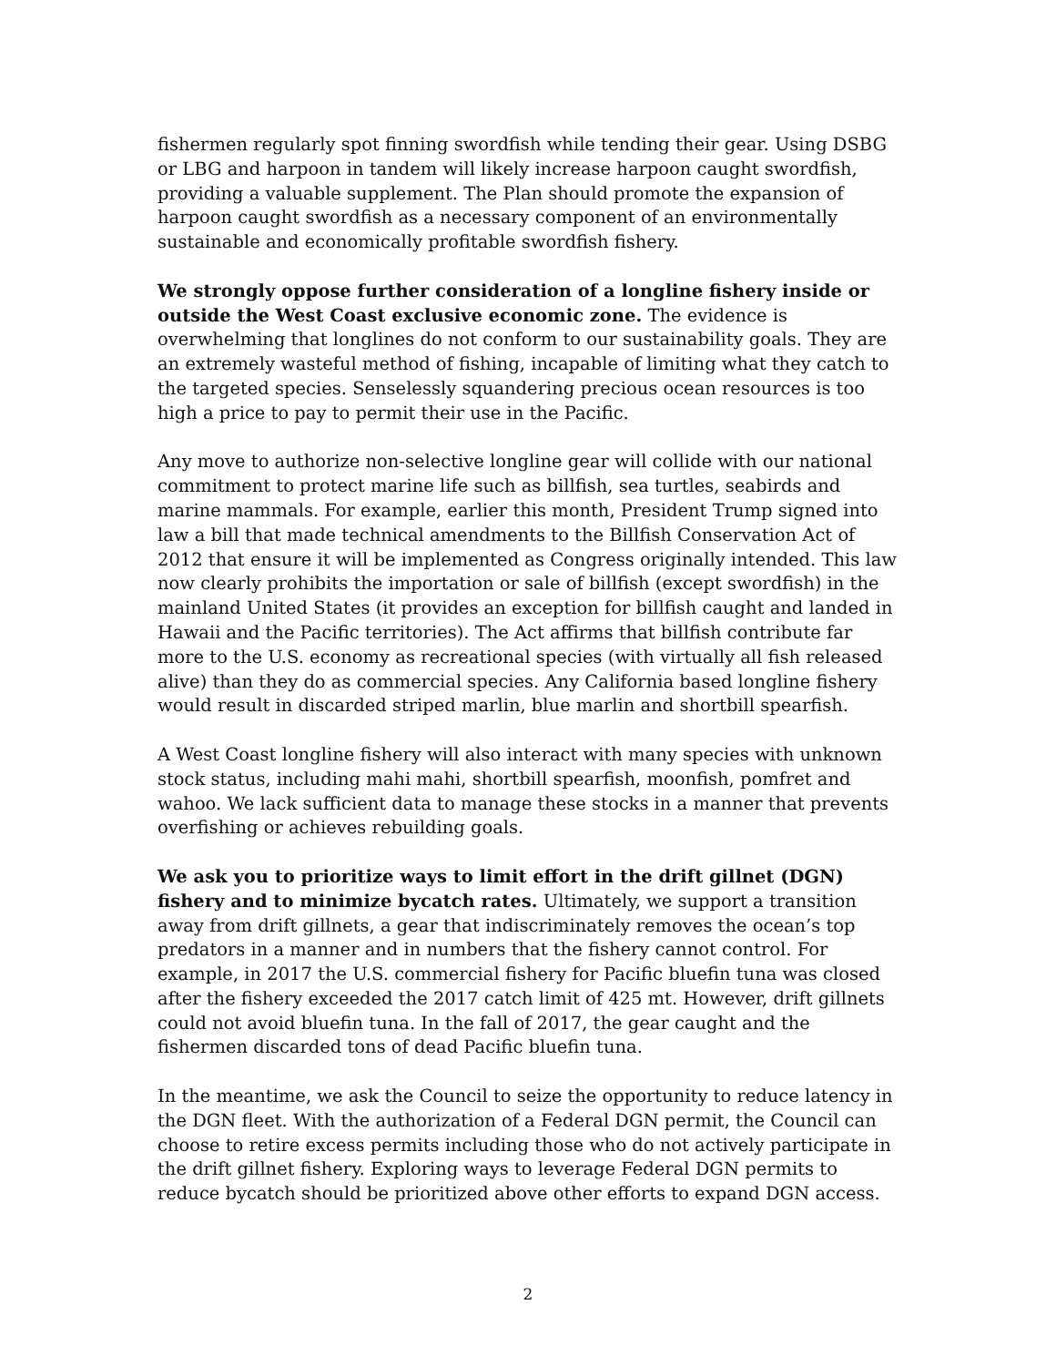fishermen regularly spot finning swordfish while tending their gear. Using DSBG or LBG and harpoon in tandem will likely increase harpoon caught swordfish, providing a valuable supplement. The Plan should promote the expansion of harpoon caught swordfish as a necessary component of an environmentally sustainable and economically profitable swordfish fishery.
We strongly oppose further consideration of a longline fishery inside or outside the West Coast exclusive economic zone. The evidence is overwhelming that longlines do not conform to our sustainability goals. They are an extremely wasteful method of fishing, incapable of limiting what they catch to the targeted species. Senselessly squandering precious ocean resources is too high a price to pay to permit their use in the Pacific.
Any move to authorize non-selective longline gear will collide with our national commitment to protect marine life such as billfish, sea turtles, seabirds and marine mammals. For example, earlier this month, President Trump signed into law a bill that made technical amendments to the Billfish Conservation Act of 2012 that ensure it will be implemented as Congress originally intended. This law now clearly prohibits the importation or sale of billfish (except swordfish) in the mainland United States (it provides an exception for billfish caught and landed in Hawaii and the Pacific territories). The Act affirms that billfish contribute far more to the U.S. economy as recreational species (with virtually all fish released alive) than they do as commercial species. Any California based longline fishery would result in discarded striped marlin, blue marlin and shortbill spearfish.
A West Coast longline fishery will also interact with many species with unknown stock status, including mahi mahi, shortbill spearfish, moonfish, pomfret and wahoo. We lack sufficient data to manage these stocks in a manner that prevents overfishing or achieves rebuilding goals.
We ask you to prioritize ways to limit effort in the drift gillnet (DGN) fishery and to minimize bycatch rates. Ultimately, we support a transition away from drift gillnets, a gear that indiscriminately removes the ocean’s top predators in a manner and in numbers that the fishery cannot control. For example, in 2017 the U.S. commercial fishery for Pacific bluefin tuna was closed after the fishery exceeded the 2017 catch limit of 425 mt. However, drift gillnets could not avoid bluefin tuna. In the fall of 2017, the gear caught and the fishermen discarded tons of dead Pacific bluefin tuna.
In the meantime, we ask the Council to seize the opportunity to reduce latency in the DGN fleet. With the authorization of a Federal DGN permit, the Council can choose to retire excess permits including those who do not actively participate in the drift gillnet fishery. Exploring ways to leverage Federal DGN permits to reduce bycatch should be prioritized above other efforts to expand DGN access.
2